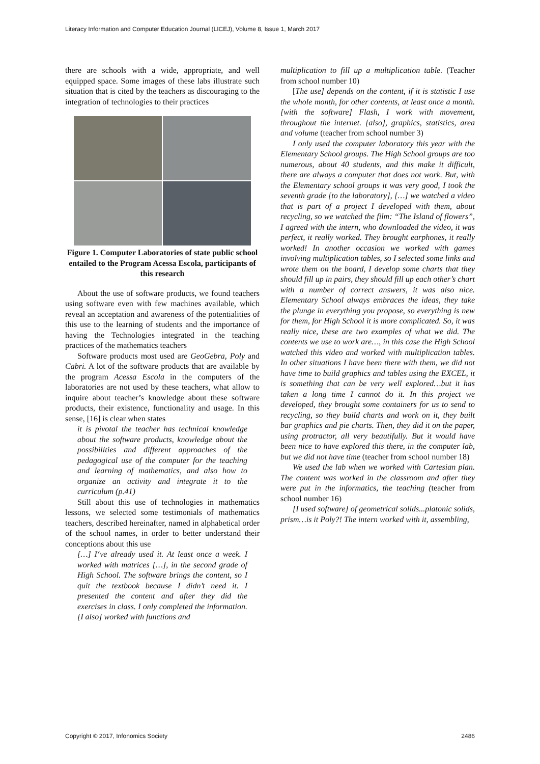Literacy Information and Computer Education Journal (LICEJ), Volume 8, Issue 1, March 2017
there are schools with a wide, appropriate, and well equipped space. Some images of these labs illustrate such situation that is cited by the teachers as discouraging to the integration of technologies to their practices
Figure 1. Computer Laboratories of state public school entailed to the Program Acessa Escola, participants of this research
About the use of software products, we found teachers using software even with few machines available, which reveal an acceptation and awareness of the potentialities of this use to the learning of students and the importance of having the Technologies integrated in the teaching practices of the mathematics teachers
Software products most used are GeoGebra, Poly and Cabri. A lot of the software products that are available by the program Acessa Escola in the computers of the laboratories are not used by these teachers, what allow to inquire about teacher’s knowledge about these software products, their existence, functionality and usage. In this sense, [16] is clear when states
it is pivotal the teacher has technical knowledge about the software products, knowledge about the possibilities and different approaches of the pedagogical use of the computer for the teaching and learning of mathematics, and also how to organize an activity and integrate it to the curriculum (p.41)
Still about this use of technologies in mathematics lessons, we selected some testimonials of mathematics teachers, described hereinafter, named in alphabetical order of the school names, in order to better understand their conceptions about this use
[…] I‘ve already used it. At least once a week. I worked with matrices […], in the second grade of High School. The software brings the content, so I quit the textbook because I didn’t need it. I presented the content and after they did the exercises in class. I only completed the information. [I also] worked with functions and
multiplication to fill up a multiplication table. (Teacher from school number 10)
[The use] depends on the content, if it is statistic I use the whole month, for other contents, at least once a month. [with the software] Flash, I work with movement, throughout the internet. [also], graphics, statistics, area and volume (teacher from school number 3)
I only used the computer laboratory this year with the Elementary School groups. The High School groups are too numerous, about 40 students, and this make it difficult, there are always a computer that does not work. But, with the Elementary school groups it was very good, I took the seventh grade [to the laboratory], […] we watched a video that is part of a project I developed with them, about recycling, so we watched the film: “The Island of flowers”, I agreed with the intern, who downloaded the video, it was perfect, it really worked. They brought earphones, it really worked! In another occasion we worked with games involving multiplication tables, so I selected some links and wrote them on the board, I develop some charts that they should fill up in pairs, they should fill up each other’s chart with a number of correct answers, it was also nice. Elementary School always embraces the ideas, they take the plunge in everything you propose, so everything is new for them, for High School it is more complicated. So, it was really nice, these are two examples of what we did. The contents we use to work are…, in this case the High School watched this video and worked with multiplication tables. In other situations I have been there with them, we did not have time to build graphics and tables using the EXCEL, it is something that can be very well explored…but it has taken a long time I cannot do it. In this project we developed, they brought some containers for us to send to recycling, so they build charts and work on it, they built bar graphics and pie charts. Then, they did it on the paper, using protractor, all very beautifully. But it would have been nice to have explored this there, in the computer lab, but we did not have time (teacher from school number 18)
We used the lab when we worked with Cartesian plan. The content was worked in the classroom and after they were put in the informatics, the teaching (teacher from school number 16)
[I used software] of geometrical solids...platonic solids, prism…is it Poly?! The intern worked with it, assembling,
Copyright © 2017, Infonomics Society 2486